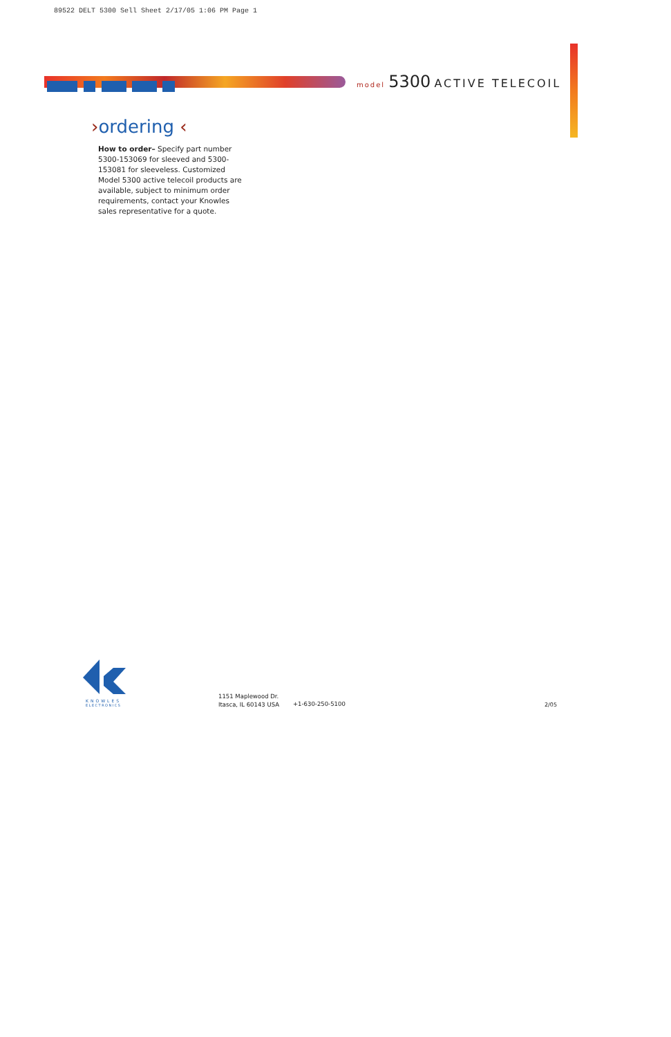89522 DELT 5300 Sell Sheet 2/17/05 1:06 PM Page 1
model 5300 ACTIVE TELECOIL
›ordering ‹
How to order– Specify part number 5300-153069 for sleeved and 5300-153081 for sleeveless. Customized Model 5300 active telecoil products are available, subject to minimum order requirements, contact your Knowles sales representative for a quote.
KNOWLES
ELECTRONICS
1151 Maplewood Dr.
Itasca, IL 60143 USA
+1-630-250-5100 2/05